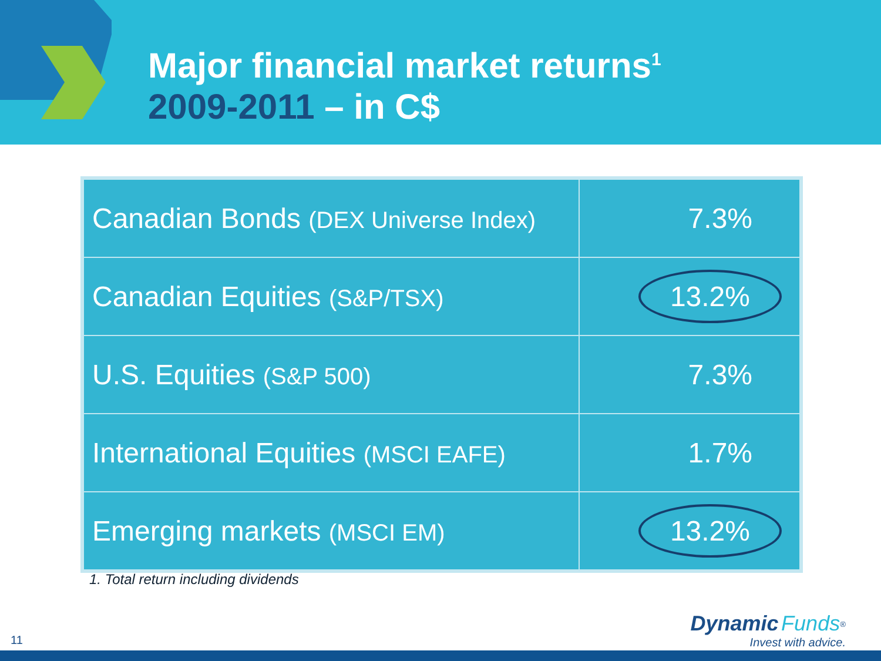Major financial market returns<sup>1</sup>
2009-2011 – in C$
| Canadian Bonds (DEX Universe Index) | 7.3% |
| Canadian Equities (S&P/TSX) | 13.2% |
| U.S. Equities (S&P 500) | 7.3% |
| International Equities (MSCI EAFE) | 1.7% |
| Emerging markets (MSCI EM) | 13.2% |
1. Total return including dividends
11
Dynamic Funds<sup>®</sup>
Invest with advice.